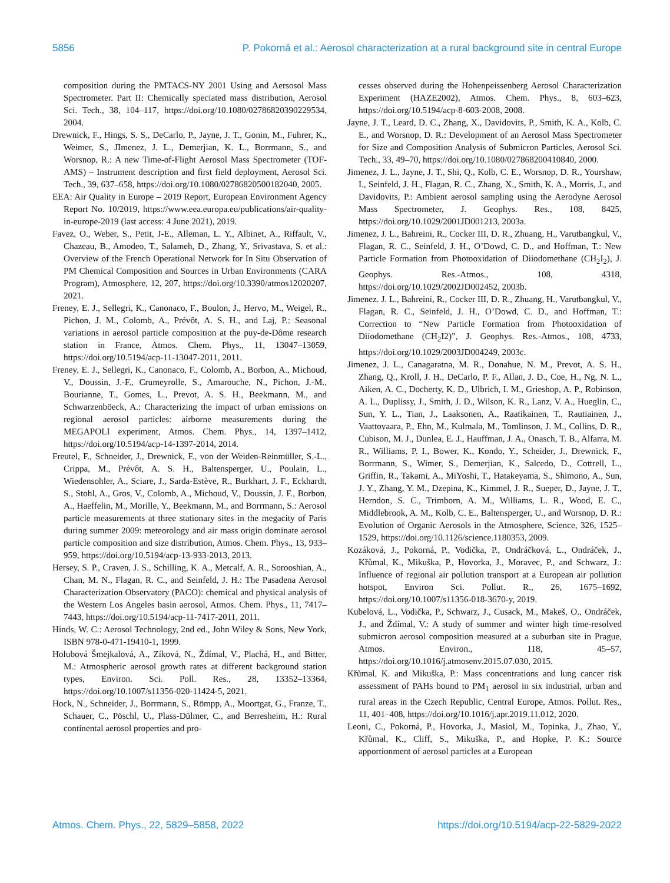5856 P. Pokorná et al.: Aerosol characterization at a rural background site in central Europe
composition during the PMTACS-NY 2001 Using and Aersosol Mass Spectrometer. Part II: Chemically speciated mass distribution, Aerosol Sci. Tech., 38, 104–117, https://doi.org/10.1080/02786820390229534, 2004.
Drewnick, F., Hings, S. S., DeCarlo, P., Jayne, J. T., Gonin, M., Fuhrer, K., Weimer, S., JImenez, J. L., Demerjian, K. L., Borrmann, S., and Worsnop, R.: A new Time-of-Flight Aerosol Mass Spectrometer (TOF-AMS) – Instrument description and first field deployment, Aerosol Sci. Tech., 39, 637–658, https://doi.org/10.1080/02786820500182040, 2005.
EEA: Air Quality in Europe – 2019 Report, European Environment Agency Report No. 10/2019, https://www.eea.europa.eu/publications/air-quality-in-europe-2019 (last access: 4 June 2021), 2019.
Favez, O., Weber, S., Petit, J-E., Alleman, L. Y., Albinet, A., Riffault, V., Chazeau, B., Amodeo, T., Salameh, D., Zhang, Y., Srivastava, S. et al.: Overview of the French Operational Network for In Situ Observation of PM Chemical Composition and Sources in Urban Environments (CARA Program), Atmosphere, 12, 207, https://doi.org/10.3390/atmos12020207, 2021.
Freney, E. J., Sellegri, K., Canonaco, F., Boulon, J., Hervo, M., Weigel, R., Pichon, J. M., Colomb, A., Prévôt, A. S. H., and Laj, P.: Seasonal variations in aerosol particle composition at the puy-de-Dôme research station in France, Atmos. Chem. Phys., 11, 13047–13059, https://doi.org/10.5194/acp-11-13047-2011, 2011.
Freney, E. J., Sellegri, K., Canonaco, F., Colomb, A., Borbon, A., Michoud, V., Doussin, J.-F., Crumeyrolle, S., Amarouche, N., Pichon, J.-M., Bourianne, T., Gomes, L., Prevot, A. S. H., Beekmann, M., and Schwarzenböeck, A.: Characterizing the impact of urban emissions on regional aerosol particles: airborne measurements during the MEGAPOLI experiment, Atmos. Chem. Phys., 14, 1397–1412, https://doi.org/10.5194/acp-14-1397-2014, 2014.
Freutel, F., Schneider, J., Drewnick, F., von der Weiden-Reinmüller, S.-L., Crippa, M., Prévôt, A. S. H., Baltensperger, U., Poulain, L., Wiedensohler, A., Sciare, J., Sarda-Estève, R., Burkhart, J. F., Eckhardt, S., Stohl, A., Gros, V., Colomb, A., Michoud, V., Doussin, J. F., Borbon, A., Haeffelin, M., Morille, Y., Beekmann, M., and Borrmann, S.: Aerosol particle measurements at three stationary sites in the megacity of Paris during summer 2009: meteorology and air mass origin dominate aerosol particle composition and size distribution, Atmos. Chem. Phys., 13, 933–959, https://doi.org/10.5194/acp-13-933-2013, 2013.
Hersey, S. P., Craven, J. S., Schilling, K. A., Metcalf, A. R., Sorooshian, A., Chan, M. N., Flagan, R. C., and Seinfeld, J. H.: The Pasadena Aerosol Characterization Observatory (PACO): chemical and physical analysis of the Western Los Angeles basin aerosol, Atmos. Chem. Phys., 11, 7417–7443, https://doi.org/10.5194/acp-11-7417-2011, 2011.
Hinds, W. C.: Aerosol Technology, 2nd ed., John Wiley & Sons, New York, ISBN 978-0-471-19410-1, 1999.
Holubová Šmejkalová, A., Zíková, N., Ždímal, V., Plachá, H., and Bitter, M.: Atmospheric aerosol growth rates at different background station types, Environ. Sci. Poll. Res., 28, 13352–13364, https://doi.org/10.1007/s11356-020-11424-5, 2021.
Hock, N., Schneider, J., Borrmann, S., Römpp, A., Moortgat, G., Franze, T., Schauer, C., Pöschl, U., Plass-Dülmer, C., and Berresheim, H.: Rural continental aerosol properties and pro-
cesses observed during the Hohenpeissenberg Aerosol Characterization Experiment (HAZE2002), Atmos. Chem. Phys., 8, 603–623, https://doi.org/10.5194/acp-8-603-2008, 2008.
Jayne, J. T., Leard, D. C., Zhang, X., Davidovits, P., Smith, K. A., Kolb, C. E., and Worsnop, D. R.: Development of an Aerosol Mass Spectrometer for Size and Composition Analysis of Submicron Particles, Aerosol Sci. Tech., 33, 49–70, https://doi.org/10.1080/027868200410840, 2000.
Jimenez, J. L., Jayne, J. T., Shi, Q., Kolb, C. E., Worsnop, D. R., Yourshaw, I., Seinfeld, J. H., Flagan, R. C., Zhang, X., Smith, K. A., Morris, J., and Davidovits, P.: Ambient aerosol sampling using the Aerodyne Aerosol Mass Spectrometer, J. Geophys. Res., 108, 8425, https://doi.org/10.1029/2001JD001213, 2003a.
Jimenez, J. L., Bahreini, R., Cocker III, D. R., Zhuang, H., Varutbangkul, V., Flagan, R. C., Seinfeld, J. H., O’Dowd, C. D., and Hoffman, T.: New Particle Formation from Photooxidation of Diiodomethane (CH<sub>2</sub>I<sub>2</sub>), J. Geophys. Res.-Atmos., 108, 4318, https://doi.org/10.1029/2002JD002452, 2003b.
Jimenez. J. L., Bahreini, R., Cocker III, D. R., Zhuang, H., Varutbangkul, V., Flagan, R. C., Seinfeld, J. H., O’Dowd, C. D., and Hoffman, T.: Correction to “New Particle Formation from Photooxidation of Diiodomethane (CH<sub>2</sub>I2)”, J. Geophys. Res.-Atmos., 108, 4733, https://doi.org/10.1029/2003JD004249, 2003c.
Jimenez, J. L., Canagaratna, M. R., Donahue, N. M., Prevot, A. S. H., Zhang, Q., Kroll, J. H., DeCarlo, P. F., Allan, J. D., Coe, H., Ng, N. L., Aiken, A. C., Docherty, K. D., Ulbrich, I. M., Grieshop, A. P., Robinson, A. L., Duplissy, J., Smith, J. D., Wilson, K. R., Lanz, V. A., Hueglin, C., Sun, Y. L., Tian, J., Laaksonen, A., Raatikainen, T., Rautiainen, J., Vaattovaara, P., Ehn, M., Kulmala, M., Tomlinson, J. M., Collins, D. R., Cubison, M. J., Dunlea, E. J., Hauffman, J. A., Onasch, T. B., Alfarra, M. R., Williams, P. I., Bower, K., Kondo, Y., Scheider, J., Drewnick, F., Borrmann, S., Wimer, S., Demerjian, K., Salcedo, D., Cottrell, L., Griffin, R., Takami, A., MiYoshi, T., Hatakeyama, S., Shimono, A., Sun, J. Y., Zhang, Y. M., Dzepina, K., Kimmel, J. R., Sueper, D., Jayne, J. T., Herndon, S. C., Trimborn, A. M., Williams, L. R., Wood, E. C., Middlebrook, A. M., Kolb, C. E., Baltensperger, U., and Worsnop, D. R.: Evolution of Organic Aerosols in the Atmosphere, Science, 326, 1525–1529, https://doi.org/10.1126/science.1180353, 2009.
Kozáková, J., Pokorná, P., Vodička, P., Ondráčková, L., Ondráček, J., Křůmal, K., Mikuška, P., Hovorka, J., Moravec, P., and Schwarz, J.: Influence of regional air pollution transport at a European air pollution hotspot, Environ Sci. Pollut. R., 26, 1675–1692, https://doi.org/10.1007/s11356-018-3670-y, 2019.
Kubelová, L., Vodička, P., Schwarz, J., Cusack, M., Makeš, O., Ondráček, J., and Ždímal, V.: A study of summer and winter high time-resolved submicron aerosol composition measured at a suburban site in Prague, Atmos. Environ., 118, 45–57, https://doi.org/10.1016/j.atmosenv.2015.07.030, 2015.
Křůmal, K. and Mikuška, P.: Mass concentrations and lung cancer risk assessment of PAHs bound to PM<sub>1</sub> aerosol in six industrial, urban and rural areas in the Czech Republic, Central Europe, Atmos. Pollut. Res., 11, 401–408, https://doi.org/10.1016/j.apr.2019.11.012, 2020.
Leoni, C., Pokorná, P., Hovorka, J., Masiol, M., Topinka, J., Zhao, Y., Křůmal, K., Cliff, S., Mikuška, P., and Hopke, P. K.: Source apportionment of aerosol particles at a European
Atmos. Chem. Phys., 22, 5829–5858, 2022 https://doi.org/10.5194/acp-22-5829-2022